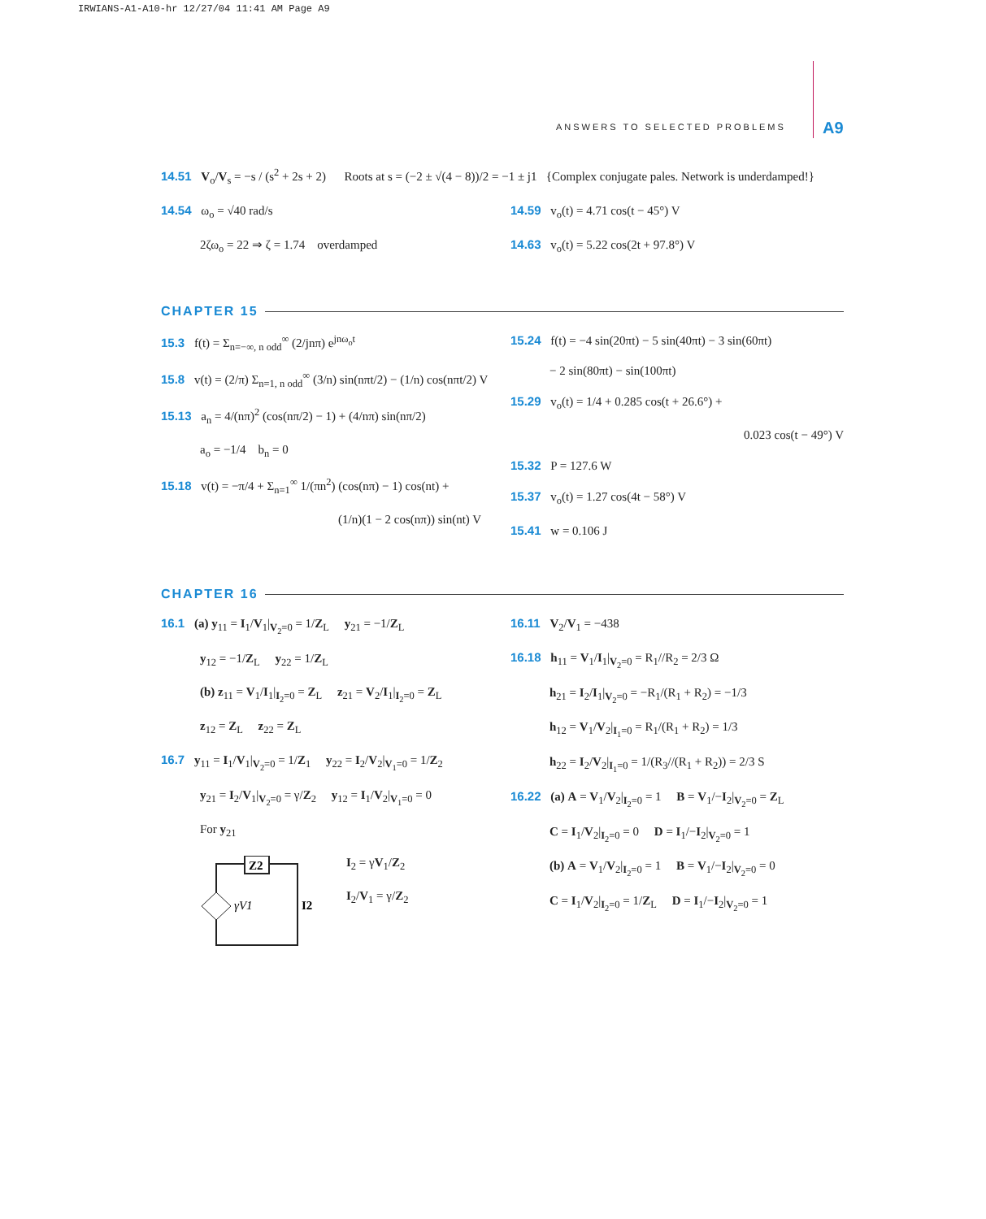IRWIANS-A1-A10-hr 12/27/04 11:41 AM Page A9
ANSWERS TO SELECTED PROBLEMS A9
14.51 V<sub>o</sub>/V<sub>s</sub> = −s / (s<sup>2</sup> + 2s + 2) Roots at s = (−2 ± √(4 − 8))/2 = −1 ± j1 {Complex conjugate pales. Network is underdamped!}
14.54 ω<sub>o</sub> = √40 rad/s
2ζω<sub>o</sub> = 22 ⇒ ζ = 1.74 overdamped
14.59 v<sub>o</sub>(t) = 4.71 cos(t − 45°) V
14.63 v<sub>o</sub>(t) = 5.22 cos(2t + 97.8°) V
CHAPTER 15
15.3 f(t) = Σ<sub>n=−∞, n odd</sub><sup>∞</sup> (2/jnπ) e<sup>jnω<sub>o</sub>t</sup>
15.8 v(t) = (2/π) Σ<sub>n=1, n odd</sub><sup>∞</sup> (3/n) sin(nπt/2) − (1/n) cos(nπt/2) V
15.13 a<sub>n</sub> = 4/(nπ)<sup>2</sup> (cos(nπ/2) − 1) + (4/nπ) sin(nπ/2)
a<sub>o</sub> = −1/4 b<sub>n</sub> = 0
15.18 v(t) = −π/4 + Σ<sub>n=1</sub><sup>∞</sup> 1/(πn<sup>2</sup>) (cos(nπ) − 1) cos(nt) +
(1/n)(1 − 2 cos(nπ)) sin(nt) V
15.24 f(t) = −4 sin(20πt) − 5 sin(40πt) − 3 sin(60πt)
− 2 sin(80πt) − sin(100πt)
15.29 v<sub>o</sub>(t) = 1/4 + 0.285 cos(t + 26.6°) +
0.023 cos(t − 49°) V
15.32 P = 127.6 W
15.37 v<sub>o</sub>(t) = 1.27 cos(4t − 58°) V
15.41 w = 0.106 J
CHAPTER 16
16.1 (a) y<sub>11</sub> = I<sub>1</sub>/V<sub>1</sub>|<sub>V<sub>2</sub>=0</sub> = 1/Z<sub>L</sub> y<sub>21</sub> = −1/Z<sub>L</sub>
y<sub>12</sub> = −1/Z<sub>L</sub> y<sub>22</sub> = 1/Z<sub>L</sub>
(b) z<sub>11</sub> = V<sub>1</sub>/I<sub>1</sub>|<sub>I<sub>2</sub>=0</sub> = Z<sub>L</sub> z<sub>21</sub> = V<sub>2</sub>/I<sub>1</sub>|<sub>I<sub>2</sub>=0</sub> = Z<sub>L</sub>
z<sub>12</sub> = Z<sub>L</sub> z<sub>22</sub> = Z<sub>L</sub>
16.7 y<sub>11</sub> = I<sub>1</sub>/V<sub>1</sub>|<sub>V<sub>2</sub>=0</sub> = 1/Z<sub>1</sub> y<sub>22</sub> = I<sub>2</sub>/V<sub>2</sub>|<sub>V<sub>1</sub>=0</sub> = 1/Z<sub>2</sub>
y<sub>21</sub> = I<sub>2</sub>/V<sub>1</sub>|<sub>V<sub>2</sub>=0</sub> = γ/Z<sub>2</sub> y<sub>12</sub> = I<sub>1</sub>/V<sub>2</sub>|<sub>V<sub>1</sub>=0</sub> = 0
For y<sub>21</sub>
Z2
γV1
I2
I<sub>2</sub> = γV<sub>1</sub>/Z<sub>2</sub>
I<sub>2</sub>/V<sub>1</sub> = γ/Z<sub>2</sub>
16.11 V<sub>2</sub>/V<sub>1</sub> = −438
16.18 h<sub>11</sub> = V<sub>1</sub>/I<sub>1</sub>|<sub>V<sub>2</sub>=0</sub> = R<sub>1</sub>//R<sub>2</sub> = 2/3 Ω
h<sub>21</sub> = I<sub>2</sub>/I<sub>1</sub>|<sub>V<sub>2</sub>=0</sub> = −R<sub>1</sub>/(R<sub>1</sub> + R<sub>2</sub>) = −1/3
h<sub>12</sub> = V<sub>1</sub>/V<sub>2</sub>|<sub>I<sub>1</sub>=0</sub> = R<sub>1</sub>/(R<sub>1</sub> + R<sub>2</sub>) = 1/3
h<sub>22</sub> = I<sub>2</sub>/V<sub>2</sub>|<sub>I<sub>1</sub>=0</sub> = 1/(R<sub>3</sub>//(R<sub>1</sub> + R<sub>2</sub>)) = 2/3 S
16.22 (a) A = V<sub>1</sub>/V<sub>2</sub>|<sub>I<sub>2</sub>=0</sub> = 1 B = V<sub>1</sub>/−I<sub>2</sub>|<sub>V<sub>2</sub>=0</sub> = Z<sub>L</sub>
C = I<sub>1</sub>/V<sub>2</sub>|<sub>I<sub>2</sub>=0</sub> = 0 D = I<sub>1</sub>/−I<sub>2</sub>|<sub>V<sub>2</sub>=0</sub> = 1
(b) A = V<sub>1</sub>/V<sub>2</sub>|<sub>I<sub>2</sub>=0</sub> = 1 B = V<sub>1</sub>/−I<sub>2</sub>|<sub>V<sub>2</sub>=0</sub> = 0
C = I<sub>1</sub>/V<sub>2</sub>|<sub>I<sub>2</sub>=0</sub> = 1/Z<sub>L</sub> D = I<sub>1</sub>/−I<sub>2</sub>|<sub>V<sub>2</sub>=0</sub> = 1